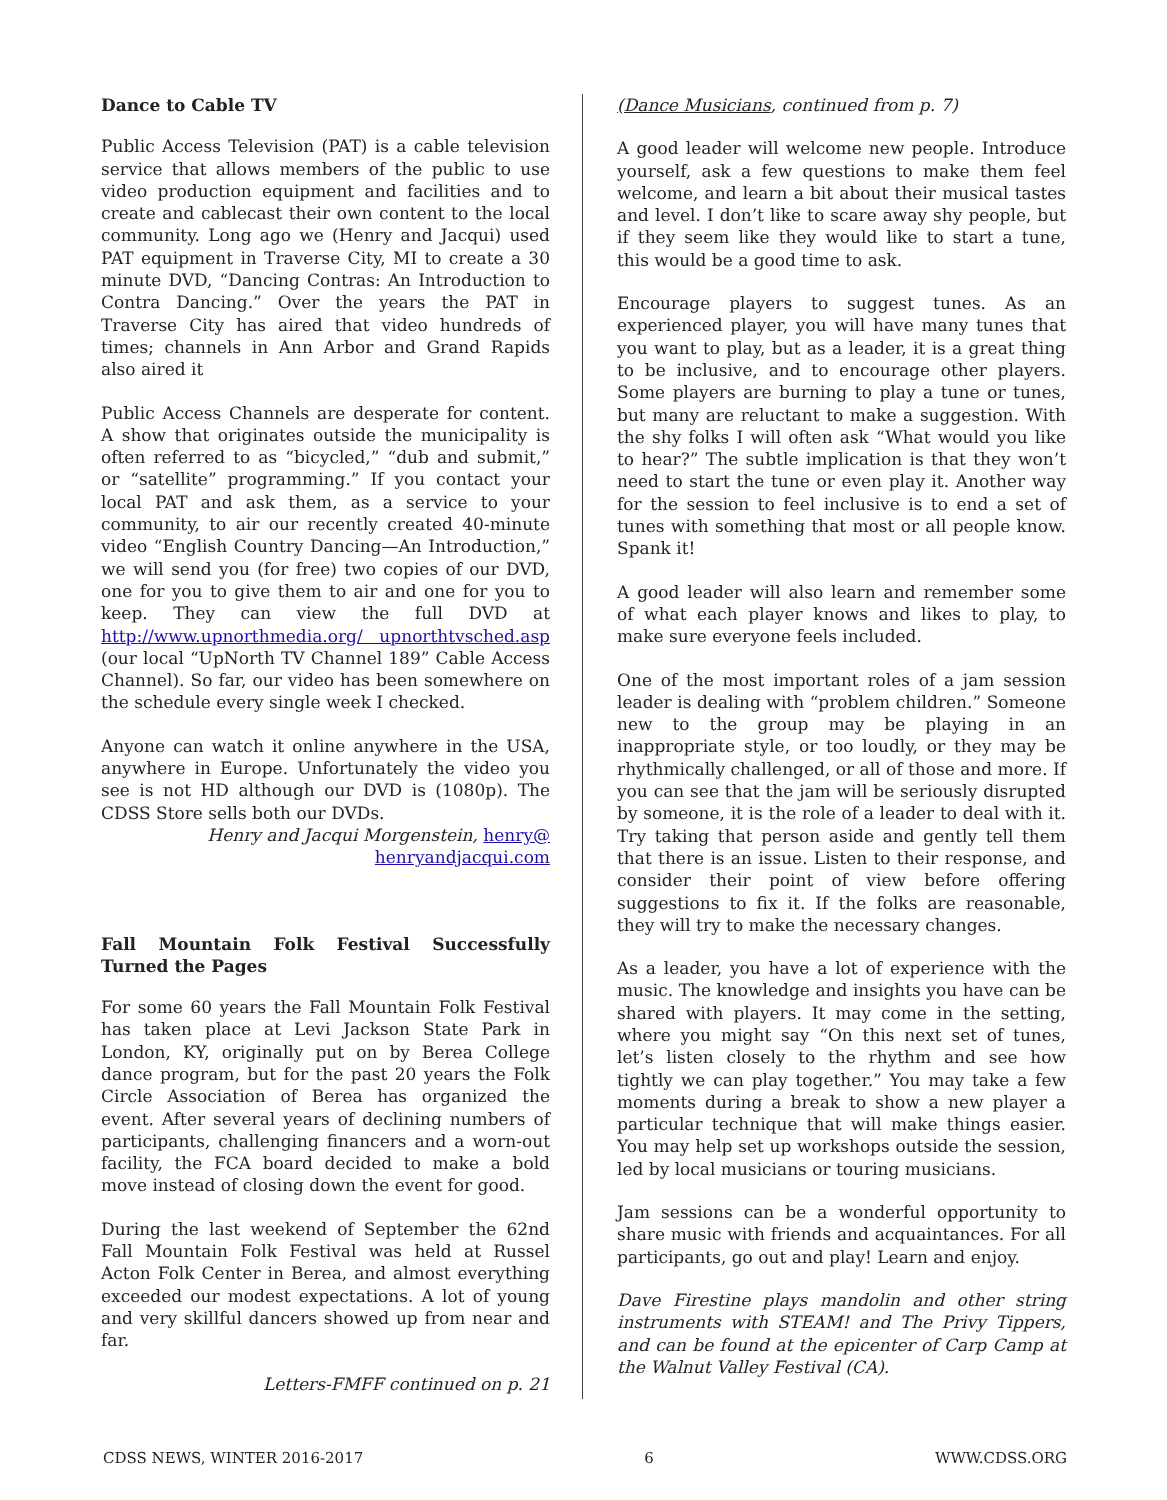Dance to Cable TV
Public Access Television (PAT) is a cable television service that allows members of the public to use video production equipment and facilities and to create and cablecast their own content to the local community. Long ago we (Henry and Jacqui) used PAT equipment in Traverse City, MI to create a 30 minute DVD, “Dancing Contras: An Introduction to Contra Dancing.” Over the years the PAT in Traverse City has aired that video hundreds of times; channels in Ann Arbor and Grand Rapids also aired it
Public Access Channels are desperate for content. A show that originates outside the municipality is often referred to as “bicycled,” “dub and submit,” or “satellite” programming.” If you contact your local PAT and ask them, as a service to your community, to air our recently created 40-minute video “English Country Dancing—An Introduction,” we will send you (for free) two copies of our DVD, one for you to give them to air and one for you to keep. They can view the full DVD at http://www.upnorthmedia.org/ upnorthtvsched.asp (our local “UpNorth TV Channel 189” Cable Access Channel). So far, our video has been somewhere on the schedule every single week I checked.
Anyone can watch it online anywhere in the USA, anywhere in Europe. Unfortunately the video you see is not HD although our DVD is (1080p). The CDSS Store sells both our DVDs.
Henry and Jacqui Morgenstein, henry@
henryandjacqui.com
Fall Mountain Folk Festival Successfully Turned the Pages
For some 60 years the Fall Mountain Folk Festival has taken place at Levi Jackson State Park in London, KY, originally put on by Berea College dance program, but for the past 20 years the Folk Circle Association of Berea has organized the event. After several years of declining numbers of participants, challenging financers and a worn-out facility, the FCA board decided to make a bold move instead of closing down the event for good.
During the last weekend of September the 62nd Fall Mountain Folk Festival was held at Russel Acton Folk Center in Berea, and almost everything exceeded our modest expectations. A lot of young and very skillful dancers showed up from near and far.
Letters-FMFF continued on p. 21
(Dance Musicians, continued from p. 7)
A good leader will welcome new people. Introduce yourself, ask a few questions to make them feel welcome, and learn a bit about their musical tastes and level. I don’t like to scare away shy people, but if they seem like they would like to start a tune, this would be a good time to ask.
Encourage players to suggest tunes. As an experienced player, you will have many tunes that you want to play, but as a leader, it is a great thing to be inclusive, and to encourage other players. Some players are burning to play a tune or tunes, but many are reluctant to make a suggestion. With the shy folks I will often ask “What would you like to hear?” The subtle implication is that they won’t need to start the tune or even play it. Another way for the session to feel inclusive is to end a set of tunes with something that most or all people know. Spank it!
A good leader will also learn and remember some of what each player knows and likes to play, to make sure everyone feels included.
One of the most important roles of a jam session leader is dealing with “problem children.” Someone new to the group may be playing in an inappropriate style, or too loudly, or they may be rhythmically challenged, or all of those and more. If you can see that the jam will be seriously disrupted by someone, it is the role of a leader to deal with it. Try taking that person aside and gently tell them that there is an issue. Listen to their response, and consider their point of view before offering suggestions to fix it. If the folks are reasonable, they will try to make the necessary changes.
As a leader, you have a lot of experience with the music. The knowledge and insights you have can be shared with players. It may come in the setting, where you might say “On this next set of tunes, let’s listen closely to the rhythm and see how tightly we can play together.” You may take a few moments during a break to show a new player a particular technique that will make things easier. You may help set up workshops outside the session, led by local musicians or touring musicians.
Jam sessions can be a wonderful opportunity to share music with friends and acquaintances. For all participants, go out and play! Learn and enjoy.
Dave Firestine plays mandolin and other string instruments with STEAM! and The Privy Tippers, and can be found at the epicenter of Carp Camp at the Walnut Valley Festival (CA).
CDSS NEWS, WINTER 2016-2017 6 WWW.CDSS.ORG